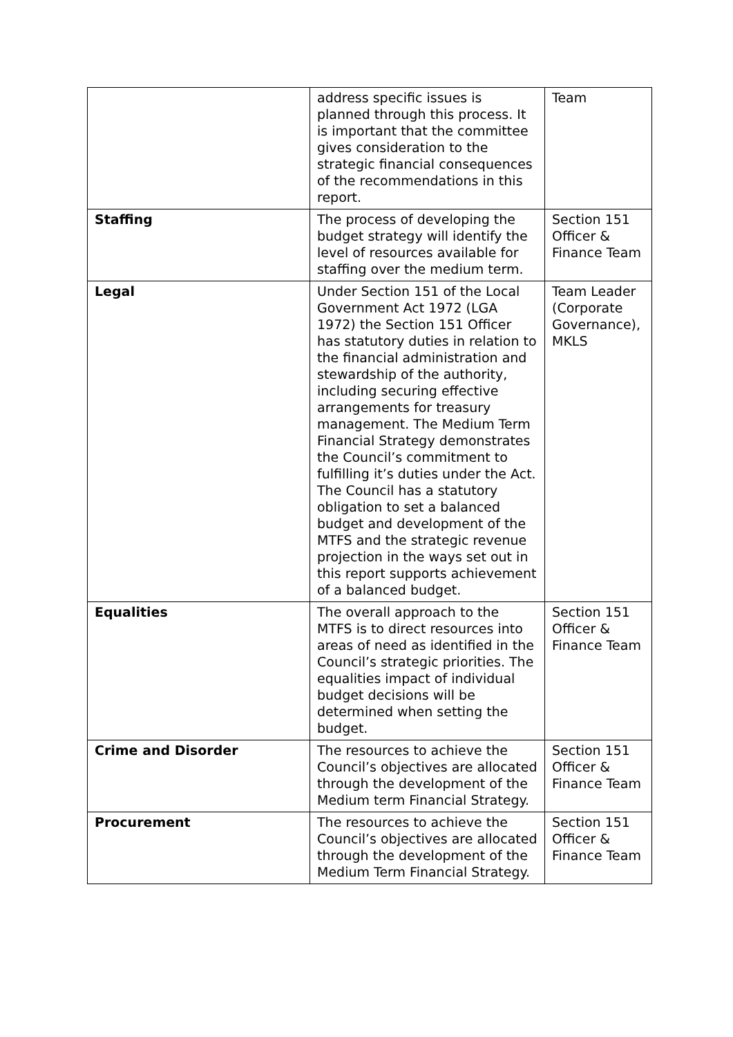| | address specific issues is planned through this process. It is important that the committee gives consideration to the strategic financial consequences of the recommendations in this report. | Team |
| Staffing | The process of developing the budget strategy will identify the level of resources available for staffing over the medium term. | Section 151 Officer & Finance Team |
| Legal | Under Section 151 of the Local Government Act 1972 (LGA 1972) the Section 151 Officer has statutory duties in relation to the financial administration and stewardship of the authority, including securing effective arrangements for treasury management. The Medium Term Financial Strategy demonstrates the Council’s commitment to fulfilling it’s duties under the Act. The Council has a statutory obligation to set a balanced budget and development of the MTFS and the strategic revenue projection in the ways set out in this report supports achievement of a balanced budget. | Team Leader (Corporate Governance), MKLS |
| Equalities | The overall approach to the MTFS is to direct resources into areas of need as identified in the Council’s strategic priorities. The equalities impact of individual budget decisions will be determined when setting the budget. | Section 151 Officer & Finance Team |
| Crime and Disorder | The resources to achieve the Council’s objectives are allocated through the development of the Medium term Financial Strategy. | Section 151 Officer & Finance Team |
| Procurement | The resources to achieve the Council’s objectives are allocated through the development of the Medium Term Financial Strategy. | Section 151 Officer & Finance Team |